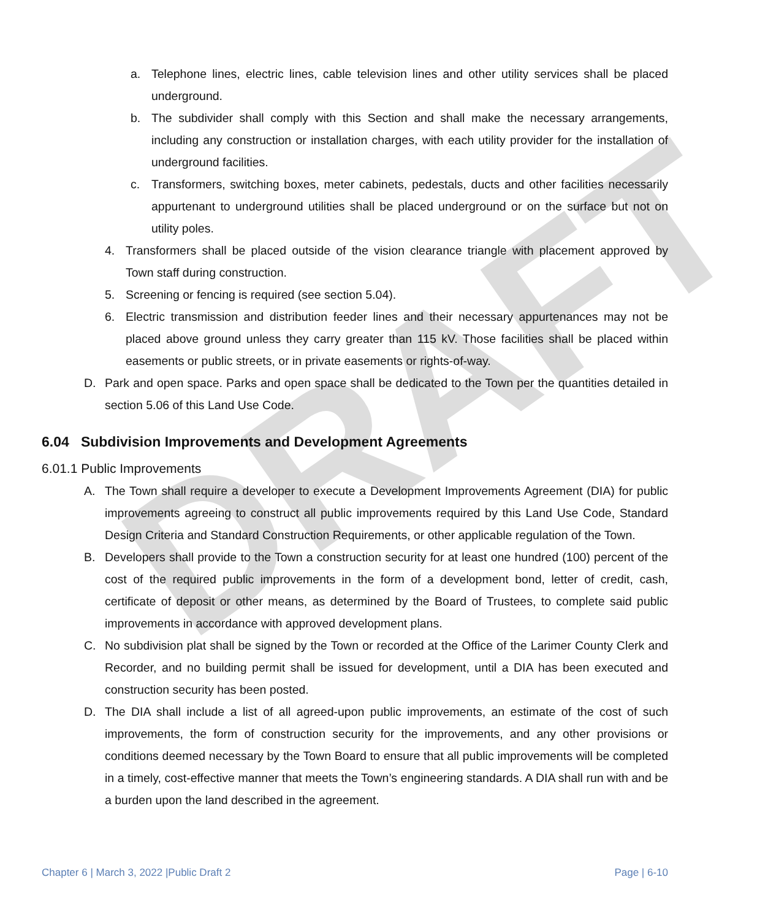DRAFT
a. Telephone lines, electric lines, cable television lines and other utility services shall be placed underground.
b. The subdivider shall comply with this Section and shall make the necessary arrangements, including any construction or installation charges, with each utility provider for the installation of underground facilities.
c. Transformers, switching boxes, meter cabinets, pedestals, ducts and other facilities necessarily appurtenant to underground utilities shall be placed underground or on the surface but not on utility poles.
4. Transformers shall be placed outside of the vision clearance triangle with placement approved by Town staff during construction.
5. Screening or fencing is required (see section 5.04).
6. Electric transmission and distribution feeder lines and their necessary appurtenances may not be placed above ground unless they carry greater than 115 kV. Those facilities shall be placed within easements or public streets, or in private easements or rights-of-way.
D. Park and open space. Parks and open space shall be dedicated to the Town per the quantities detailed in section 5.06 of this Land Use Code.
6.04 Subdivision Improvements and Development Agreements
6.01.1 Public Improvements
A. The Town shall require a developer to execute a Development Improvements Agreement (DIA) for public improvements agreeing to construct all public improvements required by this Land Use Code, Standard Design Criteria and Standard Construction Requirements, or other applicable regulation of the Town.
B. Developers shall provide to the Town a construction security for at least one hundred (100) percent of the cost of the required public improvements in the form of a development bond, letter of credit, cash, certificate of deposit or other means, as determined by the Board of Trustees, to complete said public improvements in accordance with approved development plans.
C. No subdivision plat shall be signed by the Town or recorded at the Office of the Larimer County Clerk and Recorder, and no building permit shall be issued for development, until a DIA has been executed and construction security has been posted.
D. The DIA shall include a list of all agreed-upon public improvements, an estimate of the cost of such improvements, the form of construction security for the improvements, and any other provisions or conditions deemed necessary by the Town Board to ensure that all public improvements will be completed in a timely, cost-effective manner that meets the Town’s engineering standards. A DIA shall run with and be a burden upon the land described in the agreement.
Chapter 6 | March 3, 2022 |Public Draft 2 Page | 6-10